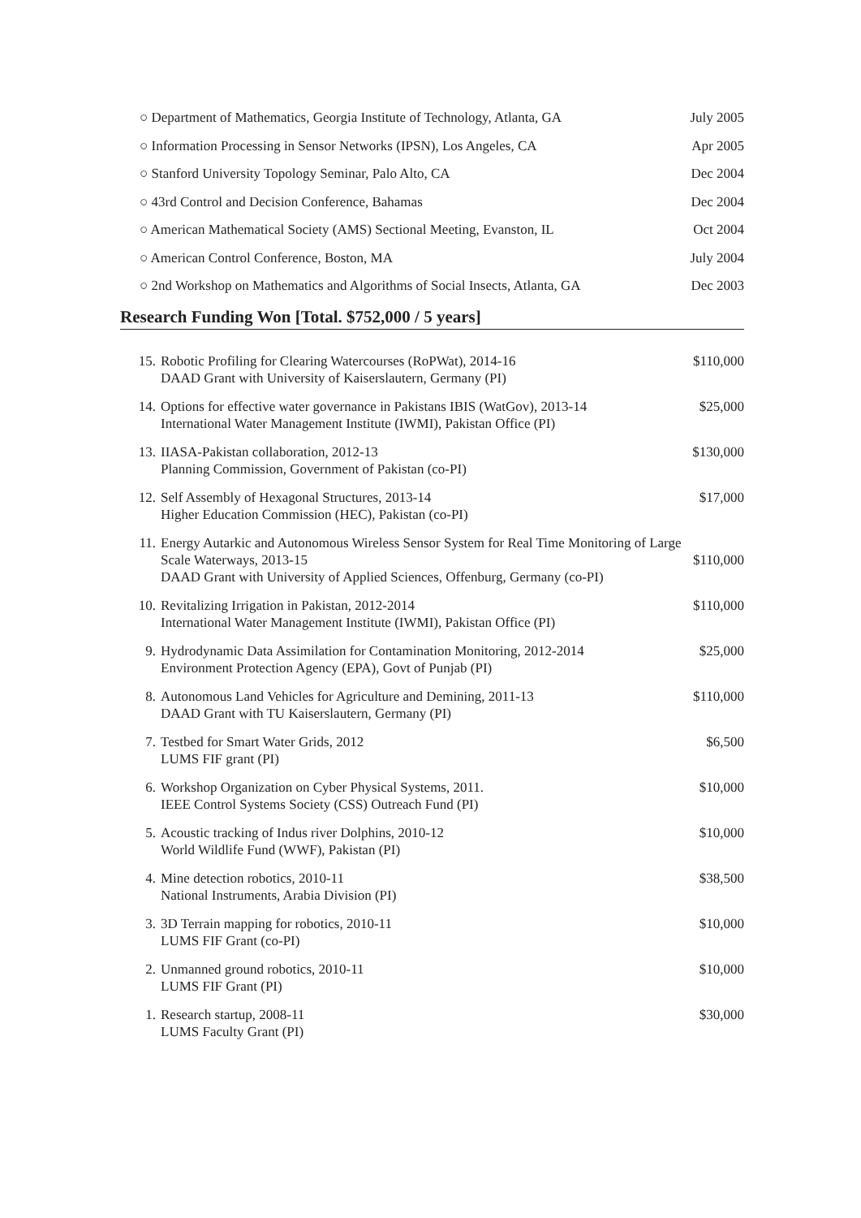○ Department of Mathematics, Georgia Institute of Technology, Atlanta, GA July 2005
○ Information Processing in Sensor Networks (IPSN), Los Angeles, CA Apr 2005
○ Stanford University Topology Seminar, Palo Alto, CA Dec 2004
○ 43rd Control and Decision Conference, Bahamas Dec 2004
○ American Mathematical Society (AMS) Sectional Meeting, Evanston, IL Oct 2004
○ American Control Conference, Boston, MA July 2004
○ 2nd Workshop on Mathematics and Algorithms of Social Insects, Atlanta, GA Dec 2003
Research Funding Won [Total. $752,000 / 5 years]
15. Robotic Profiling for Clearing Watercourses (RoPWat), 2014-16 $110,000
DAAD Grant with University of Kaiserslautern, Germany (PI)
14. Options for effective water governance in Pakistans IBIS (WatGov), 2013-14 $25,000
International Water Management Institute (IWMI), Pakistan Office (PI)
13. IIASA-Pakistan collaboration, 2012-13 $130,000
Planning Commission, Government of Pakistan (co-PI)
12. Self Assembly of Hexagonal Structures, 2013-14 $17,000
Higher Education Commission (HEC), Pakistan (co-PI)
11. Energy Autarkic and Autonomous Wireless Sensor System for Real Time Monitoring of Large
Scale Waterways, 2013-15 $110,000
DAAD Grant with University of Applied Sciences, Offenburg, Germany (co-PI)
10. Revitalizing Irrigation in Pakistan, 2012-2014 $110,000
International Water Management Institute (IWMI), Pakistan Office (PI)
9. Hydrodynamic Data Assimilation for Contamination Monitoring, 2012-2014 $25,000
Environment Protection Agency (EPA), Govt of Punjab (PI)
8. Autonomous Land Vehicles for Agriculture and Demining, 2011-13 $110,000
DAAD Grant with TU Kaiserslautern, Germany (PI)
7. Testbed for Smart Water Grids, 2012 $6,500
LUMS FIF grant (PI)
6. Workshop Organization on Cyber Physical Systems, 2011. $10,000
IEEE Control Systems Society (CSS) Outreach Fund (PI)
5. Acoustic tracking of Indus river Dolphins, 2010-12 $10,000
World Wildlife Fund (WWF), Pakistan (PI)
4. Mine detection robotics, 2010-11 $38,500
National Instruments, Arabia Division (PI)
3. 3D Terrain mapping for robotics, 2010-11 $10,000
LUMS FIF Grant (co-PI)
2. Unmanned ground robotics, 2010-11 $10,000
LUMS FIF Grant (PI)
1. Research startup, 2008-11 $30,000
LUMS Faculty Grant (PI)